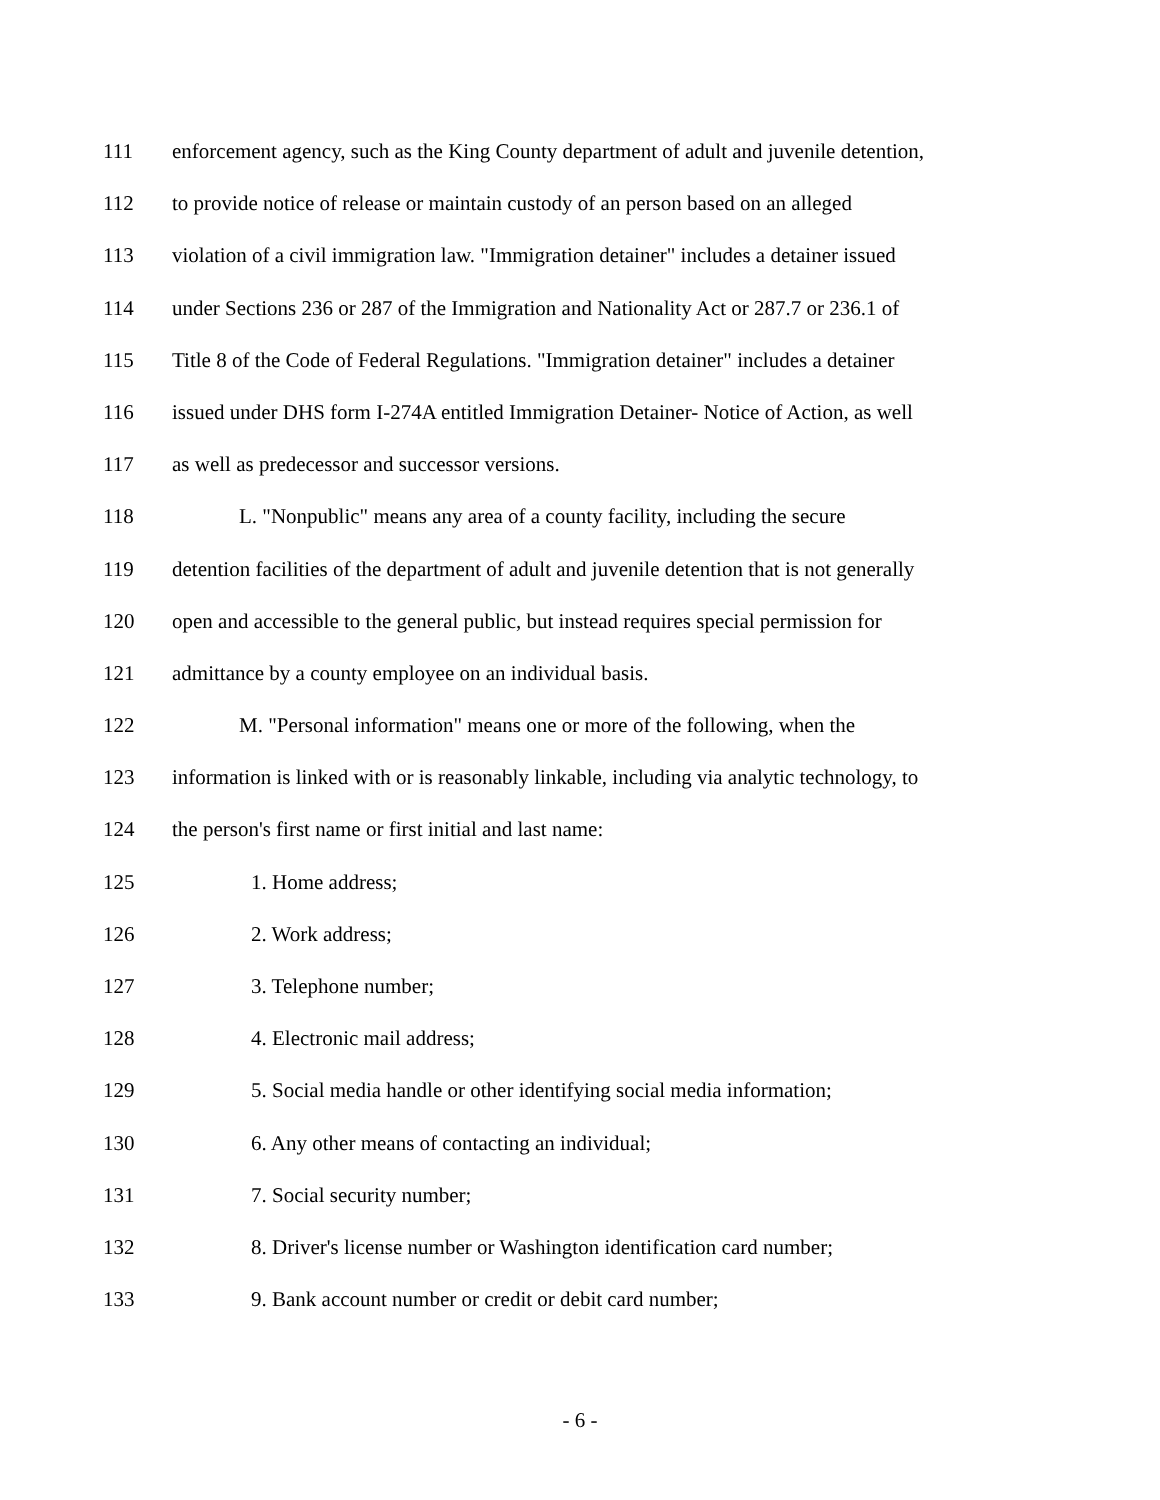111 enforcement agency, such as the King County department of adult and juvenile detention,
112 to provide notice of release or maintain custody of an person based on an alleged
113 violation of a civil immigration law. "Immigration detainer" includes a detainer issued
114 under Sections 236 or 287 of the Immigration and Nationality Act or 287.7 or 236.1 of
115 Title 8 of the Code of Federal Regulations. "Immigration detainer" includes a detainer
116 issued under DHS form I-274A entitled Immigration Detainer- Notice of Action, as well
117 as well as predecessor and successor versions.
118 L. "Nonpublic" means any area of a county facility, including the secure
119 detention facilities of the department of adult and juvenile detention that is not generally
120 open and accessible to the general public, but instead requires special permission for
121 admittance by a county employee on an individual basis.
122 M. "Personal information" means one or more of the following, when the
123 information is linked with or is reasonably linkable, including via analytic technology, to
124 the person's first name or first initial and last name:
125 1. Home address;
126 2. Work address;
127 3. Telephone number;
128 4. Electronic mail address;
129 5. Social media handle or other identifying social media information;
130 6. Any other means of contacting an individual;
131 7. Social security number;
132 8. Driver's license number or Washington identification card number;
133 9. Bank account number or credit or debit card number;
- 6 -